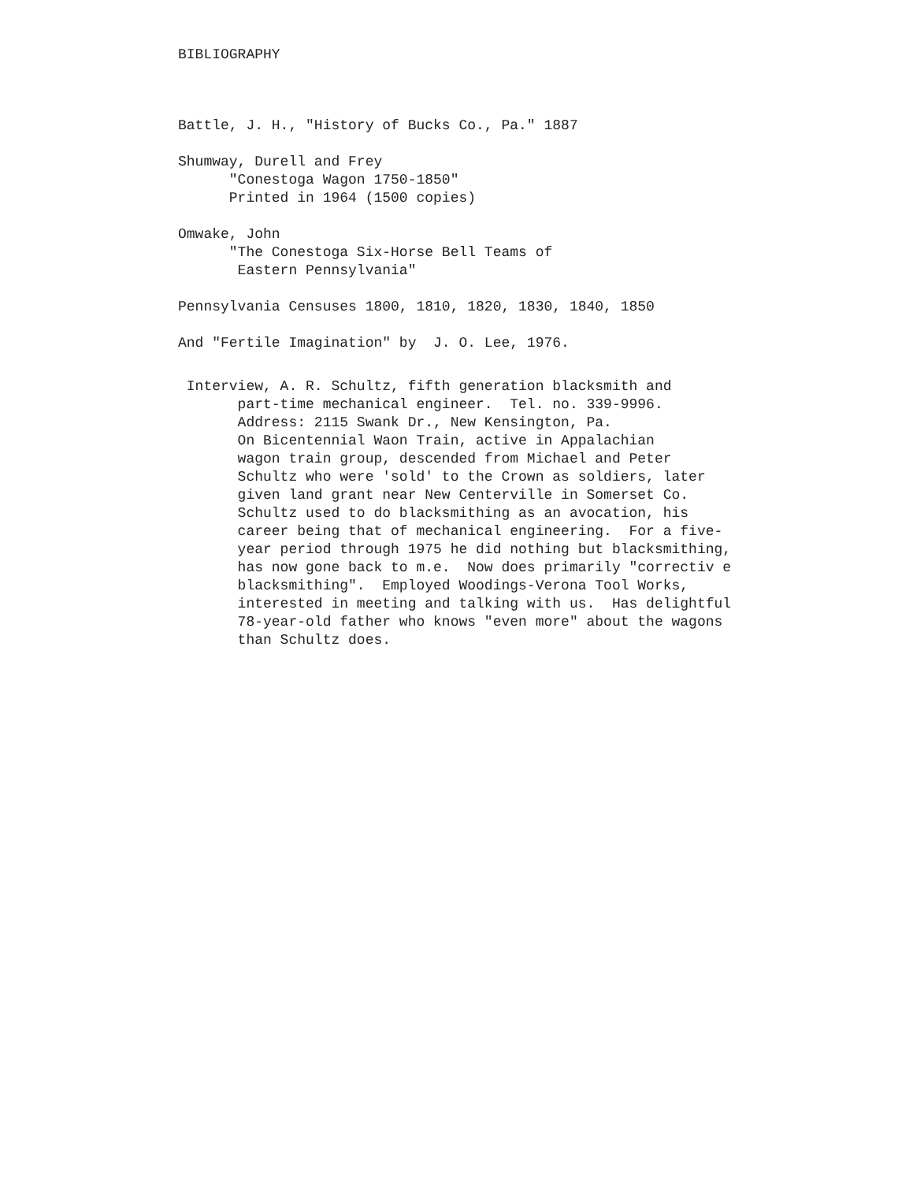BIBLIOGRAPHY
Battle, J. H., "History of Bucks Co., Pa." 1887
Shumway, Durell and Frey "Conestoga Wagon 1750-1850" Printed in 1964 (1500 copies)
Omwake, John "The Conestoga Six-Horse Bell Teams of Eastern Pennsylvania"
Pennsylvania Censuses 1800, 1810, 1820, 1830, 1840, 1850
And "Fertile Imagination" by J. O. Lee, 1976.
Interview, A. R. Schultz, fifth generation blacksmith and part-time mechanical engineer. Tel. no. 339-9996. Address: 2115 Swank Dr., New Kensington, Pa. On Bicentennial Waon Train, active in Appalachian wagon train group, descended from Michael and Peter Schultz who were 'sold' to the Crown as soldiers, later given land grant near New Centerville in Somerset Co. Schultz used to do blacksmithing as an avocation, his career being that of mechanical engineering. For a five- year period through 1975 he did nothing but blacksmithing, has now gone back to m.e. Now does primarily "correctiv e blacksmithing". Employed Woodings-Verona Tool Works, interested in meeting and talking with us. Has delightful 78-year-old father who knows "even more" about the wagons than Schultz does.